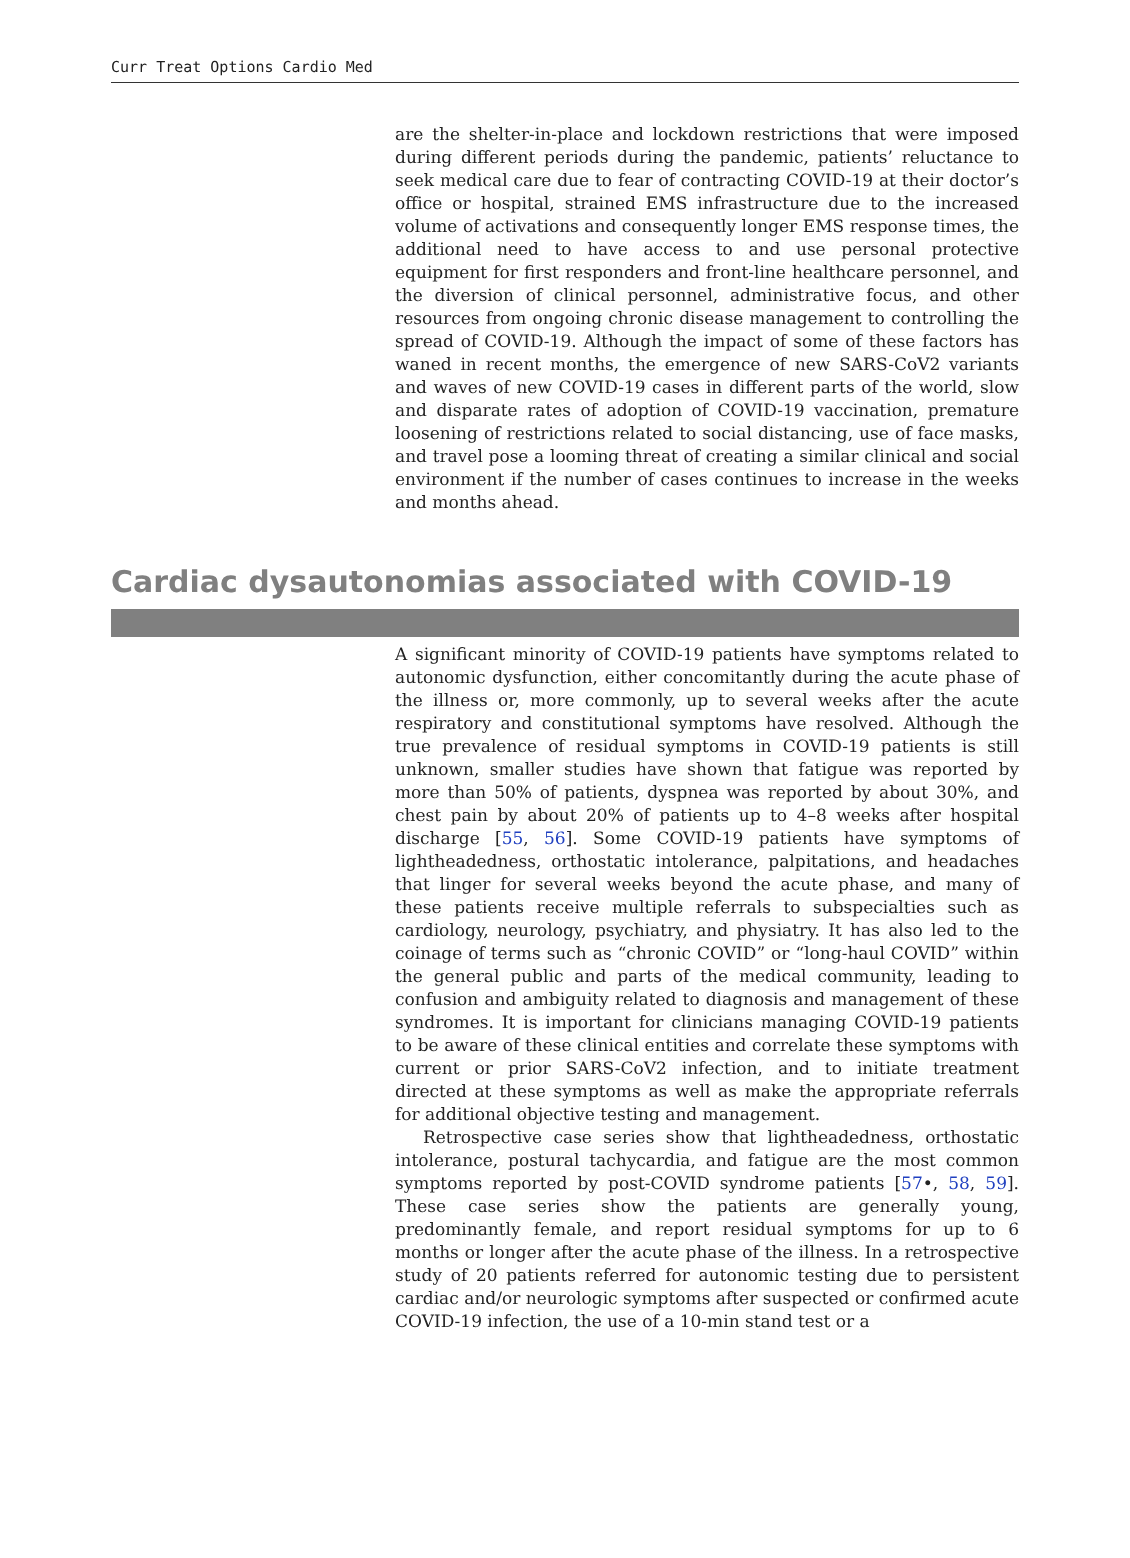Curr Treat Options Cardio Med
are the shelter-in-place and lockdown restrictions that were imposed during different periods during the pandemic, patients’ reluctance to seek medical care due to fear of contracting COVID-19 at their doctor’s office or hospital, strained EMS infrastructure due to the increased volume of activations and consequently longer EMS response times, the additional need to have access to and use personal protective equipment for first responders and front-line healthcare personnel, and the diversion of clinical personnel, administrative focus, and other resources from ongoing chronic disease management to controlling the spread of COVID-19. Although the impact of some of these factors has waned in recent months, the emergence of new SARS-CoV2 variants and waves of new COVID-19 cases in different parts of the world, slow and disparate rates of adoption of COVID-19 vaccination, premature loosening of restrictions related to social distancing, use of face masks, and travel pose a looming threat of creating a similar clinical and social environment if the number of cases continues to increase in the weeks and months ahead.
Cardiac dysautonomias associated with COVID-19
A significant minority of COVID-19 patients have symptoms related to autonomic dysfunction, either concomitantly during the acute phase of the illness or, more commonly, up to several weeks after the acute respiratory and constitutional symptoms have resolved. Although the true prevalence of residual symptoms in COVID-19 patients is still unknown, smaller studies have shown that fatigue was reported by more than 50% of patients, dyspnea was reported by about 30%, and chest pain by about 20% of patients up to 4–8 weeks after hospital discharge [55, 56]. Some COVID-19 patients have symptoms of lightheadedness, orthostatic intolerance, palpitations, and headaches that linger for several weeks beyond the acute phase, and many of these patients receive multiple referrals to subspecialties such as cardiology, neurology, psychiatry, and physiatry. It has also led to the coinage of terms such as “chronic COVID” or “long-haul COVID” within the general public and parts of the medical community, leading to confusion and ambiguity related to diagnosis and management of these syndromes. It is important for clinicians managing COVID-19 patients to be aware of these clinical entities and correlate these symptoms with current or prior SARS-CoV2 infection, and to initiate treatment directed at these symptoms as well as make the appropriate referrals for additional objective testing and management.
Retrospective case series show that lightheadedness, orthostatic intolerance, postural tachycardia, and fatigue are the most common symptoms reported by post-COVID syndrome patients [57•, 58, 59]. These case series show the patients are generally young, predominantly female, and report residual symptoms for up to 6 months or longer after the acute phase of the illness. In a retrospective study of 20 patients referred for autonomic testing due to persistent cardiac and/or neurologic symptoms after suspected or confirmed acute COVID-19 infection, the use of a 10-min stand test or a